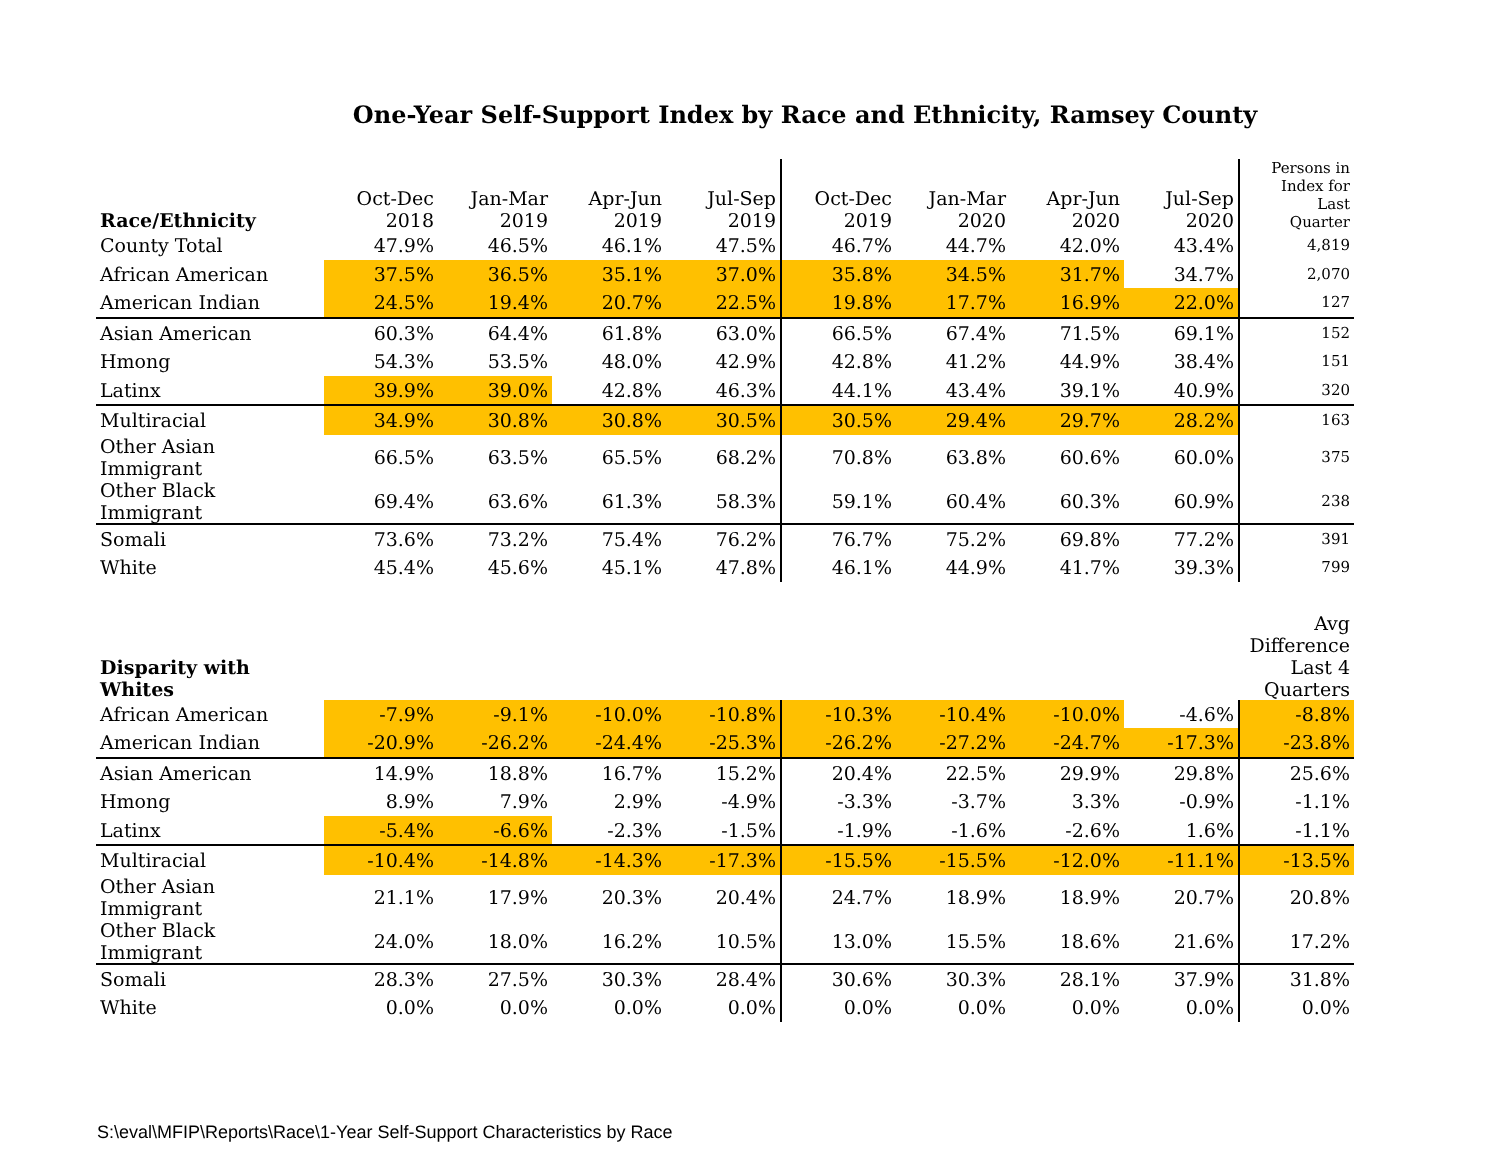One-Year Self-Support Index by Race and Ethnicity, Ramsey County
| Race/Ethnicity | Oct-Dec 2018 | Jan-Mar 2019 | Apr-Jun 2019 | Jul-Sep 2019 | Oct-Dec 2019 | Jan-Mar 2020 | Apr-Jun 2020 | Jul-Sep 2020 | Persons in Index for Last Quarter |
| --- | --- | --- | --- | --- | --- | --- | --- | --- | --- |
| County Total | 47.9% | 46.5% | 46.1% | 47.5% | 46.7% | 44.7% | 42.0% | 43.4% | 4,819 |
| African American | 37.5% | 36.5% | 35.1% | 37.0% | 35.8% | 34.5% | 31.7% | 34.7% | 2,070 |
| American Indian | 24.5% | 19.4% | 20.7% | 22.5% | 19.8% | 17.7% | 16.9% | 22.0% | 127 |
| Asian American | 60.3% | 64.4% | 61.8% | 63.0% | 66.5% | 67.4% | 71.5% | 69.1% | 152 |
| Hmong | 54.3% | 53.5% | 48.0% | 42.9% | 42.8% | 41.2% | 44.9% | 38.4% | 151 |
| Latinx | 39.9% | 39.0% | 42.8% | 46.3% | 44.1% | 43.4% | 39.1% | 40.9% | 320 |
| Multiracial | 34.9% | 30.8% | 30.8% | 30.5% | 30.5% | 29.4% | 29.7% | 28.2% | 163 |
| Other Asian Immigrant | 66.5% | 63.5% | 65.5% | 68.2% | 70.8% | 63.8% | 60.6% | 60.0% | 375 |
| Other Black Immigrant | 69.4% | 63.6% | 61.3% | 58.3% | 59.1% | 60.4% | 60.3% | 60.9% | 238 |
| Somali | 73.6% | 73.2% | 75.4% | 76.2% | 76.7% | 75.2% | 69.8% | 77.2% | 391 |
| White | 45.4% | 45.6% | 45.1% | 47.8% | 46.1% | 44.9% | 41.7% | 39.3% | 799 |
| Disparity with Whites | | | | | | | | | Avg Difference Last 4 Quarters |
| --- | --- | --- | --- | --- | --- | --- | --- | --- | --- |
| African American | -7.9% | -9.1% | -10.0% | -10.8% | -10.3% | -10.4% | -10.0% | -4.6% | -8.8% |
| American Indian | -20.9% | -26.2% | -24.4% | -25.3% | -26.2% | -27.2% | -24.7% | -17.3% | -23.8% |
| Asian American | 14.9% | 18.8% | 16.7% | 15.2% | 20.4% | 22.5% | 29.9% | 29.8% | 25.6% |
| Hmong | 8.9% | 7.9% | 2.9% | -4.9% | -3.3% | -3.7% | 3.3% | -0.9% | -1.1% |
| Latinx | -5.4% | -6.6% | -2.3% | -1.5% | -1.9% | -1.6% | -2.6% | 1.6% | -1.1% |
| Multiracial | -10.4% | -14.8% | -14.3% | -17.3% | -15.5% | -15.5% | -12.0% | -11.1% | -13.5% |
| Other Asian Immigrant | 21.1% | 17.9% | 20.3% | 20.4% | 24.7% | 18.9% | 18.9% | 20.7% | 20.8% |
| Other Black Immigrant | 24.0% | 18.0% | 16.2% | 10.5% | 13.0% | 15.5% | 18.6% | 21.6% | 17.2% |
| Somali | 28.3% | 27.5% | 30.3% | 28.4% | 30.6% | 30.3% | 28.1% | 37.9% | 31.8% |
| White | 0.0% | 0.0% | 0.0% | 0.0% | 0.0% | 0.0% | 0.0% | 0.0% | 0.0% |
S:\eval\MFIP\Reports\Race\1-Year Self-Support Characteristics by Race